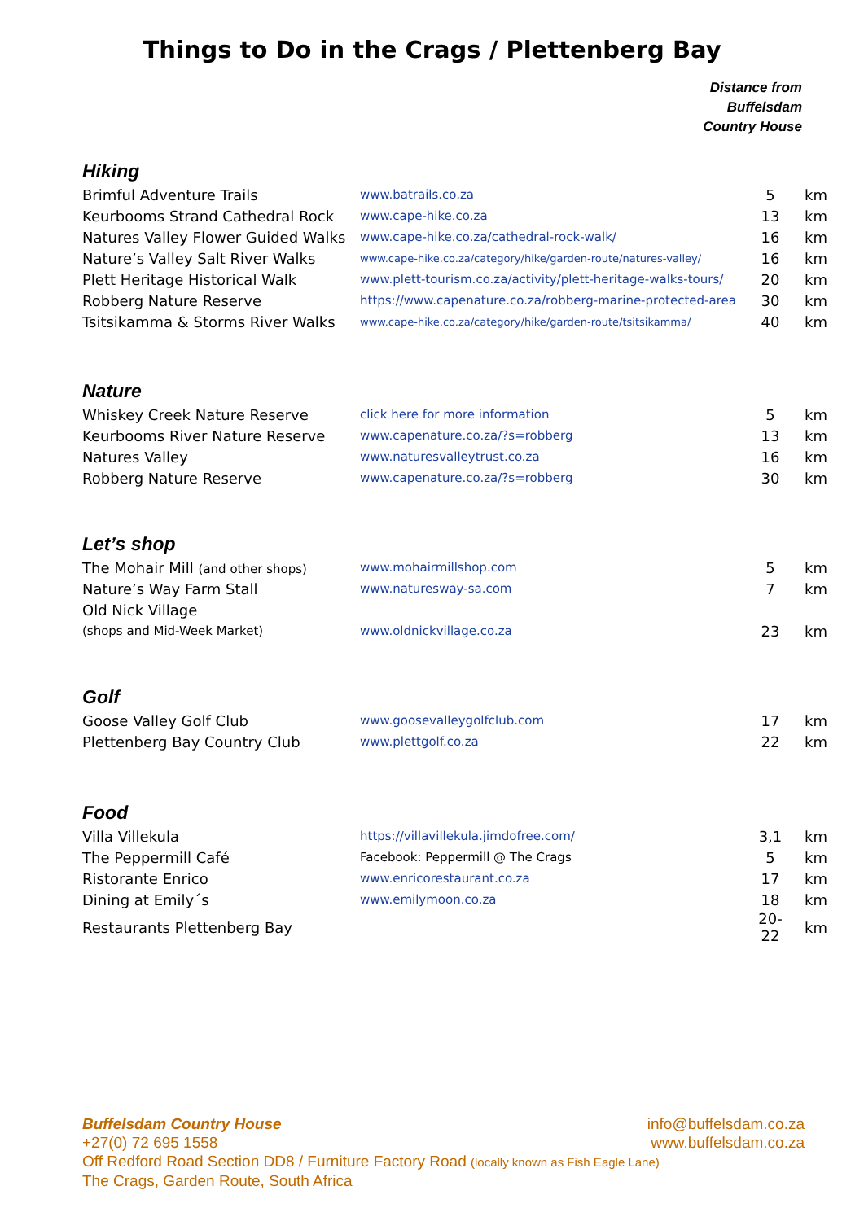Things to Do in the Crags / Plettenberg Bay
Distance from
Buffelsdam
Country House
Hiking
| Brimful Adventure Trails | www.batrails.co.za | 5 | km |
| Keurbooms Strand Cathedral Rock | www.cape-hike.co.za | 13 | km |
| Natures Valley Flower Guided Walks | www.cape-hike.co.za/cathedral-rock-walk/ | 16 | km |
| Nature’s Valley Salt River Walks | www.cape-hike.co.za/category/hike/garden-route/natures-valley/ | 16 | km |
| Plett Heritage Historical Walk | www.plett-tourism.co.za/activity/plett-heritage-walks-tours/ | 20 | km |
| Robberg Nature Reserve | https://www.capenature.co.za/robberg-marine-protected-area | 30 | km |
| Tsitsikamma & Storms River Walks | www.cape-hike.co.za/category/hike/garden-route/tsitsikamma/ | 40 | km |
Nature
| Whiskey Creek Nature Reserve | click here for more information | 5 | km |
| Keurbooms River Nature Reserve | www.capenature.co.za/?s=robberg | 13 | km |
| Natures Valley | www.naturesvalleytrust.co.za | 16 | km |
| Robberg Nature Reserve | www.capenature.co.za/?s=robberg | 30 | km |
Let’s shop
| The Mohair Mill (and other shops) | www.mohairmillshop.com | 5 | km |
| Nature’s Way Farm Stall | www.naturesway-sa.com | 7 | km |
| Old Nick Village | | | |
| (shops and Mid-Week Market) | www.oldnickvillage.co.za | 23 | km |
Golf
| Goose Valley Golf Club | www.goosevalleygolfclub.com | 17 | km |
| Plettenberg Bay Country Club | www.plettgolf.co.za | 22 | km |
Food
| Villa Villekula | https://villavillekula.jimdofree.com/ | 3,1 | km |
| The Peppermill Café | Facebook: Peppermill @ The Crags | 5 | km |
| Ristorante Enrico | www.enricorestaurant.co.za | 17 | km |
| Dining at Emily´s | www.emilymoon.co.za | 18 | km |
| Restaurants Plettenberg Bay | | 20-22 | km |
info@buffelsdam.co.za Buffelsdam Country House
www.buffelsdam.co.za +27(0) 72 695 1558
Off Redford Road Section DD8 / Furniture Factory Road (locally known as Fish Eagle Lane)
The Crags, Garden Route, South Africa